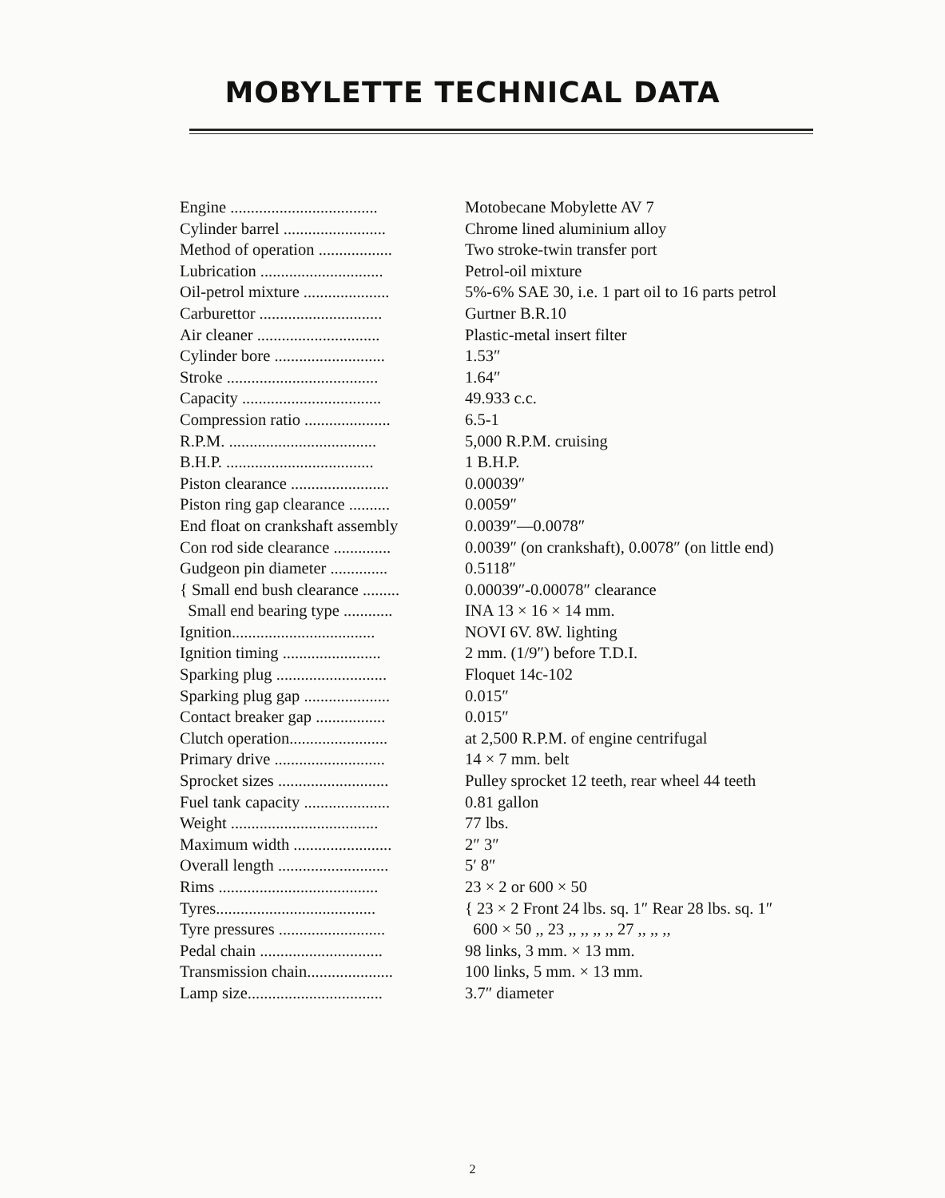MOBYLETTE TECHNICAL DATA
| Engine .................................... | Motobecane Mobylette AV 7 |
| Cylinder barrel ......................... | Chrome lined aluminium alloy |
| Method of operation .................. | Two stroke-twin transfer port |
| Lubrication .............................. | Petrol-oil mixture |
| Oil-petrol mixture ..................... | 5%-6% SAE 30, i.e. 1 part oil to 16 parts petrol |
| Carburettor .............................. | Gurtner B.R.10 |
| Air cleaner .............................. | Plastic-metal insert filter |
| Cylinder bore ........................... | 1.53″ |
| Stroke ..................................... | 1.64″ |
| Capacity .................................. | 49.933 c.c. |
| Compression ratio ..................... | 6.5-1 |
| R.P.M. .................................... | 5,000 R.P.M. cruising |
| B.H.P. .................................... | 1 B.H.P. |
| Piston clearance ........................ | 0.00039″ |
| Piston ring gap clearance .......... | 0.0059″ |
| End float on crankshaft assembly | 0.0039″—0.0078″ |
| Con rod side clearance .............. | 0.0039″ (on crankshaft), 0.0078″ (on little end) |
| Gudgeon pin diameter .............. | 0.5118″ |
| { Small end bush clearance ......... | 0.00039″-0.00078″ clearance |
| Small end bearing type ............ | INA 13 × 16 × 14 mm. |
| Ignition................................... | NOVI 6V. 8W. lighting |
| Ignition timing ........................ | 2 mm. (1/9″) before T.D.I. |
| Sparking plug ........................... | Floquet 14c-102 |
| Sparking plug gap ..................... | 0.015″ |
| Contact breaker gap ................. | 0.015″ |
| Clutch operation........................ | at 2,500 R.P.M. of engine centrifugal |
| Primary drive ........................... | 14 × 7 mm. belt |
| Sprocket sizes ........................... | Pulley sprocket 12 teeth, rear wheel 44 teeth |
| Fuel tank capacity ..................... | 0.81 gallon |
| Weight .................................... | 77 lbs. |
| Maximum width ........................ | 2″ 3″ |
| Overall length ........................... | 5′ 8″ |
| Rims ....................................... | 23 × 2 or 600 × 50 |
| Tyres....................................... | { 23 × 2 Front 24 lbs. sq. 1″ Rear 28 lbs. sq. 1″ |
| Tyre pressures .......................... | 600 × 50 ,, 23 ,, ,, ,, ,, 27 ,, ,, ,, |
| Pedal chain .............................. | 98 links, 3 mm. × 13 mm. |
| Transmission chain..................... | 100 links, 5 mm. × 13 mm. |
| Lamp size................................. | 3.7″ diameter |
2